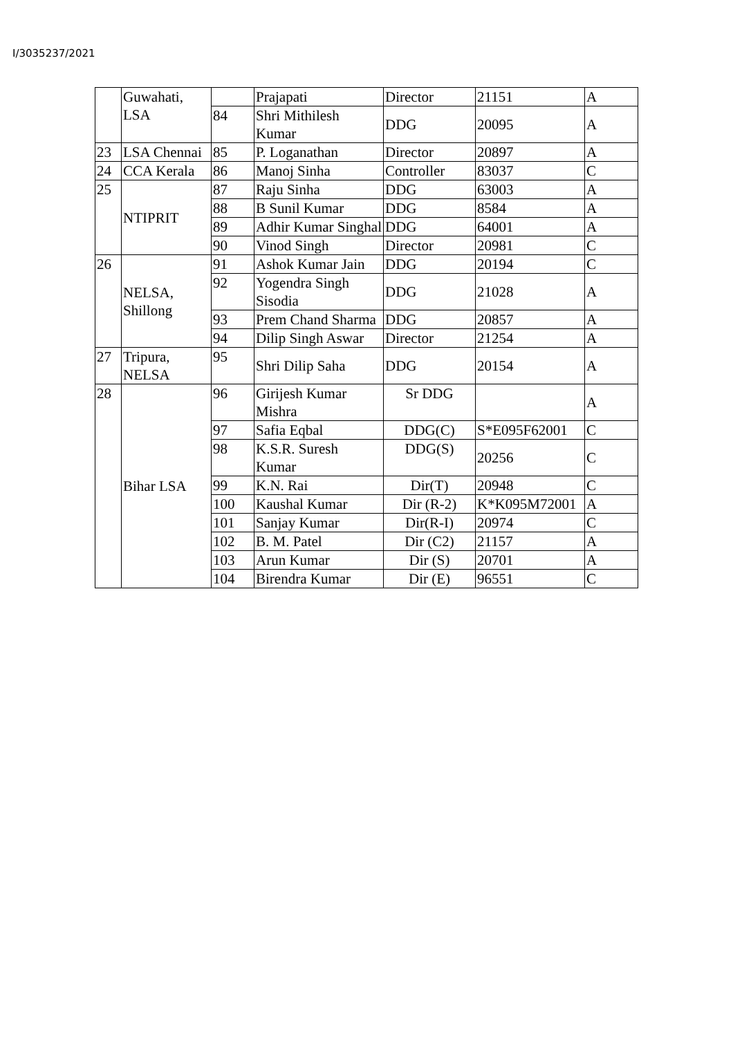I/3035237/2021
| | Guwahati, LSA | | Prajapati | Director | 21151 | A |
| | | 84 | Shri Mithilesh Kumar | DDG | 20095 | A |
| 23 | LSA Chennai | 85 | P. Loganathan | Director | 20897 | A |
| 24 | CCA Kerala | 86 | Manoj Sinha | Controller | 83037 | C |
| 25 | NTIPRIT | 87 | Raju Sinha | DDG | 63003 | A |
| | | 88 | B Sunil Kumar | DDG | 8584 | A |
| | | 89 | Adhir Kumar Singhal | DDG | 64001 | A |
| | | 90 | Vinod Singh | Director | 20981 | C |
| 26 | NELSA, Shillong | 91 | Ashok Kumar Jain | DDG | 20194 | C |
| | | 92 | Yogendra Singh Sisodia | DDG | 21028 | A |
| | | 93 | Prem Chand Sharma | DDG | 20857 | A |
| | | 94 | Dilip Singh Aswar | Director | 21254 | A |
| 27 | Tripura, NELSA | 95 | Shri Dilip Saha | DDG | 20154 | A |
| 28 | Bihar LSA | 96 | Girijesh Kumar Mishra | Sr DDG | | A |
| | | 97 | Safia Eqbal | DDG(C) | S*E095F62001 | C |
| | | 98 | K.S.R. Suresh Kumar | DDG(S) | 20256 | C |
| | | 99 | K.N. Rai | Dir(T) | 20948 | C |
| | | 100 | Kaushal Kumar | Dir (R-2) | K*K095M72001 | A |
| | | 101 | Sanjay Kumar | Dir(R-I) | 20974 | C |
| | | 102 | B. M. Patel | Dir (C2) | 21157 | A |
| | | 103 | Arun Kumar | Dir (S) | 20701 | A |
| | | 104 | Birendra Kumar | Dir (E) | 96551 | C |